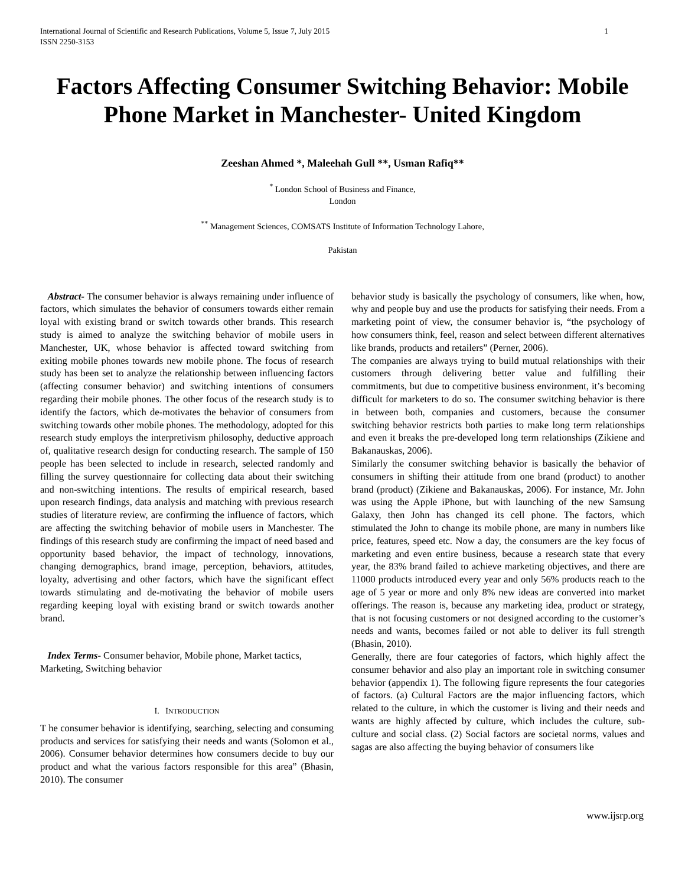International Journal of Scientific and Research Publications, Volume 5, Issue 7, July 2015
1
ISSN 2250-3153
Factors Affecting Consumer Switching Behavior: Mobile Phone Market in Manchester- United Kingdom
Zeeshan Ahmed *, Maleehah Gull **, Usman Rafiq**
<sup>*</sup> London School of Business and Finance,
London
<sup>**</sup> Management Sciences, COMSATS Institute of Information Technology Lahore,
Pakistan
Abstract- The consumer behavior is always remaining under influence of factors, which simulates the behavior of consumers towards either remain loyal with existing brand or switch towards other brands. This research study is aimed to analyze the switching behavior of mobile users in Manchester, UK, whose behavior is affected toward switching from exiting mobile phones towards new mobile phone. The focus of research study has been set to analyze the relationship between influencing factors (affecting consumer behavior) and switching intentions of consumers regarding their mobile phones. The other focus of the research study is to identify the factors, which de-motivates the behavior of consumers from switching towards other mobile phones. The methodology, adopted for this research study employs the interpretivism philosophy, deductive approach of, qualitative research design for conducting research. The sample of 150 people has been selected to include in research, selected randomly and filling the survey questionnaire for collecting data about their switching and non-switching intentions. The results of empirical research, based upon research findings, data analysis and matching with previous research studies of literature review, are confirming the influence of factors, which are affecting the switching behavior of mobile users in Manchester. The findings of this research study are confirming the impact of need based and opportunity based behavior, the impact of technology, innovations, changing demographics, brand image, perception, behaviors, attitudes, loyalty, advertising and other factors, which have the significant effect towards stimulating and de-motivating the behavior of mobile users regarding keeping loyal with existing brand or switch towards another brand.
Index Terms- Consumer behavior, Mobile phone, Market tactics, Marketing, Switching behavior
I. INTRODUCTION
T he consumer behavior is identifying, searching, selecting and consuming products and services for satisfying their needs and wants (Solomon et al., 2006). Consumer behavior determines how consumers decide to buy our product and what the various factors responsible for this area” (Bhasin, 2010). The consumer
behavior study is basically the psychology of consumers, like when, how, why and people buy and use the products for satisfying their needs. From a marketing point of view, the consumer behavior is, “the psychology of how consumers think, feel, reason and select between different alternatives like brands, products and retailers” (Perner, 2006).
The companies are always trying to build mutual relationships with their customers through delivering better value and fulfilling their commitments, but due to competitive business environment, it’s becoming difficult for marketers to do so. The consumer switching behavior is there in between both, companies and customers, because the consumer switching behavior restricts both parties to make long term relationships and even it breaks the pre-developed long term relationships (Zikiene and Bakanauskas, 2006).
Similarly the consumer switching behavior is basically the behavior of consumers in shifting their attitude from one brand (product) to another brand (product) (Zikiene and Bakanauskas, 2006). For instance, Mr. John was using the Apple iPhone, but with launching of the new Samsung Galaxy, then John has changed its cell phone. The factors, which stimulated the John to change its mobile phone, are many in numbers like price, features, speed etc. Now a day, the consumers are the key focus of marketing and even entire business, because a research state that every year, the 83% brand failed to achieve marketing objectives, and there are 11000 products introduced every year and only 56% products reach to the age of 5 year or more and only 8% new ideas are converted into market offerings. The reason is, because any marketing idea, product or strategy, that is not focusing customers or not designed according to the customer’s needs and wants, becomes failed or not able to deliver its full strength (Bhasin, 2010).
Generally, there are four categories of factors, which highly affect the consumer behavior and also play an important role in switching consumer behavior (appendix 1). The following figure represents the four categories of factors. (a) Cultural Factors are the major influencing factors, which related to the culture, in which the customer is living and their needs and wants are highly affected by culture, which includes the culture, sub-culture and social class. (2) Social factors are societal norms, values and sagas are also affecting the buying behavior of consumers like
www.ijsrp.org